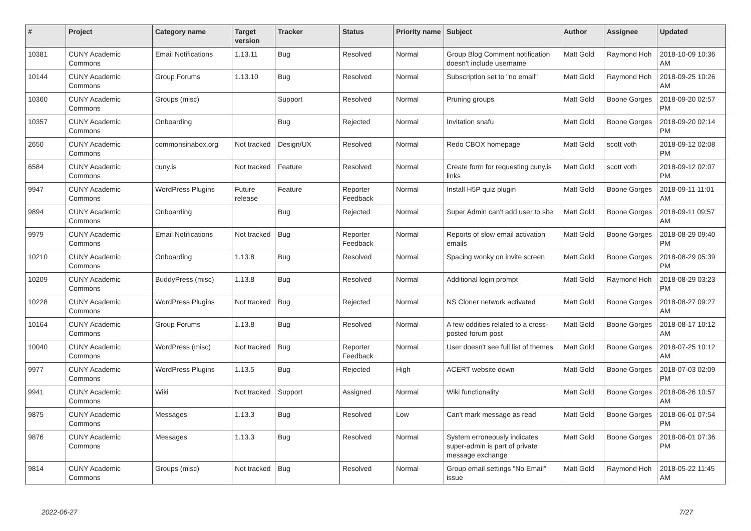| # | Project | Category name | Target version | Tracker | Status | Priority name | Subject | Author | Assignee | Updated |
| --- | --- | --- | --- | --- | --- | --- | --- | --- | --- | --- |
| 10381 | CUNY Academic Commons | Email Notifications | 1.13.11 | Bug | Resolved | Normal | Group Blog Comment notification doesn't include username | Matt Gold | Raymond Hoh | 2018-10-09 10:36 AM |
| 10144 | CUNY Academic Commons | Group Forums | 1.13.10 | Bug | Resolved | Normal | Subscription set to "no email" | Matt Gold | Raymond Hoh | 2018-09-25 10:26 AM |
| 10360 | CUNY Academic Commons | Groups (misc) | | Support | Resolved | Normal | Pruning groups | Matt Gold | Boone Gorges | 2018-09-20 02:57 PM |
| 10357 | CUNY Academic Commons | Onboarding | | Bug | Rejected | Normal | Invitation snafu | Matt Gold | Boone Gorges | 2018-09-20 02:14 PM |
| 2650 | CUNY Academic Commons | commonsinabox.org | Not tracked | Design/UX | Resolved | Normal | Redo CBOX homepage | Matt Gold | scott voth | 2018-09-12 02:08 PM |
| 6584 | CUNY Academic Commons | cuny.is | Not tracked | Feature | Resolved | Normal | Create form for requesting cuny.is links | Matt Gold | scott voth | 2018-09-12 02:07 PM |
| 9947 | CUNY Academic Commons | WordPress Plugins | Future release | Feature | Reporter Feedback | Normal | Install H5P quiz plugin | Matt Gold | Boone Gorges | 2018-09-11 11:01 AM |
| 9894 | CUNY Academic Commons | Onboarding | | Bug | Rejected | Normal | Super Admin can't add user to site | Matt Gold | Boone Gorges | 2018-09-11 09:57 AM |
| 9979 | CUNY Academic Commons | Email Notifications | Not tracked | Bug | Reporter Feedback | Normal | Reports of slow email activation emails | Matt Gold | Boone Gorges | 2018-08-29 09:40 PM |
| 10210 | CUNY Academic Commons | Onboarding | 1.13.8 | Bug | Resolved | Normal | Spacing wonky on invite screen | Matt Gold | Boone Gorges | 2018-08-29 05:39 PM |
| 10209 | CUNY Academic Commons | BuddyPress (misc) | 1.13.8 | Bug | Resolved | Normal | Additional login prompt | Matt Gold | Raymond Hoh | 2018-08-29 03:23 PM |
| 10228 | CUNY Academic Commons | WordPress Plugins | Not tracked | Bug | Rejected | Normal | NS Cloner network activated | Matt Gold | Boone Gorges | 2018-08-27 09:27 AM |
| 10164 | CUNY Academic Commons | Group Forums | 1.13.8 | Bug | Resolved | Normal | A few oddities related to a cross-posted forum post | Matt Gold | Boone Gorges | 2018-08-17 10:12 AM |
| 10040 | CUNY Academic Commons | WordPress (misc) | Not tracked | Bug | Reporter Feedback | Normal | User doesn't see full list of themes | Matt Gold | Boone Gorges | 2018-07-25 10:12 AM |
| 9977 | CUNY Academic Commons | WordPress Plugins | 1.13.5 | Bug | Rejected | High | ACERT website down | Matt Gold | Boone Gorges | 2018-07-03 02:09 PM |
| 9941 | CUNY Academic Commons | Wiki | Not tracked | Support | Assigned | Normal | Wiki functionality | Matt Gold | Boone Gorges | 2018-06-26 10:57 AM |
| 9875 | CUNY Academic Commons | Messages | 1.13.3 | Bug | Resolved | Low | Can't mark message as read | Matt Gold | Boone Gorges | 2018-06-01 07:54 PM |
| 9876 | CUNY Academic Commons | Messages | 1.13.3 | Bug | Resolved | Normal | System erroneously indicates super-admin is part of private message exchange | Matt Gold | Boone Gorges | 2018-06-01 07:36 PM |
| 9814 | CUNY Academic Commons | Groups (misc) | Not tracked | Bug | Resolved | Normal | Group email settings "No Email" issue | Matt Gold | Raymond Hoh | 2018-05-22 11:45 AM |
2022-06-27 7/27